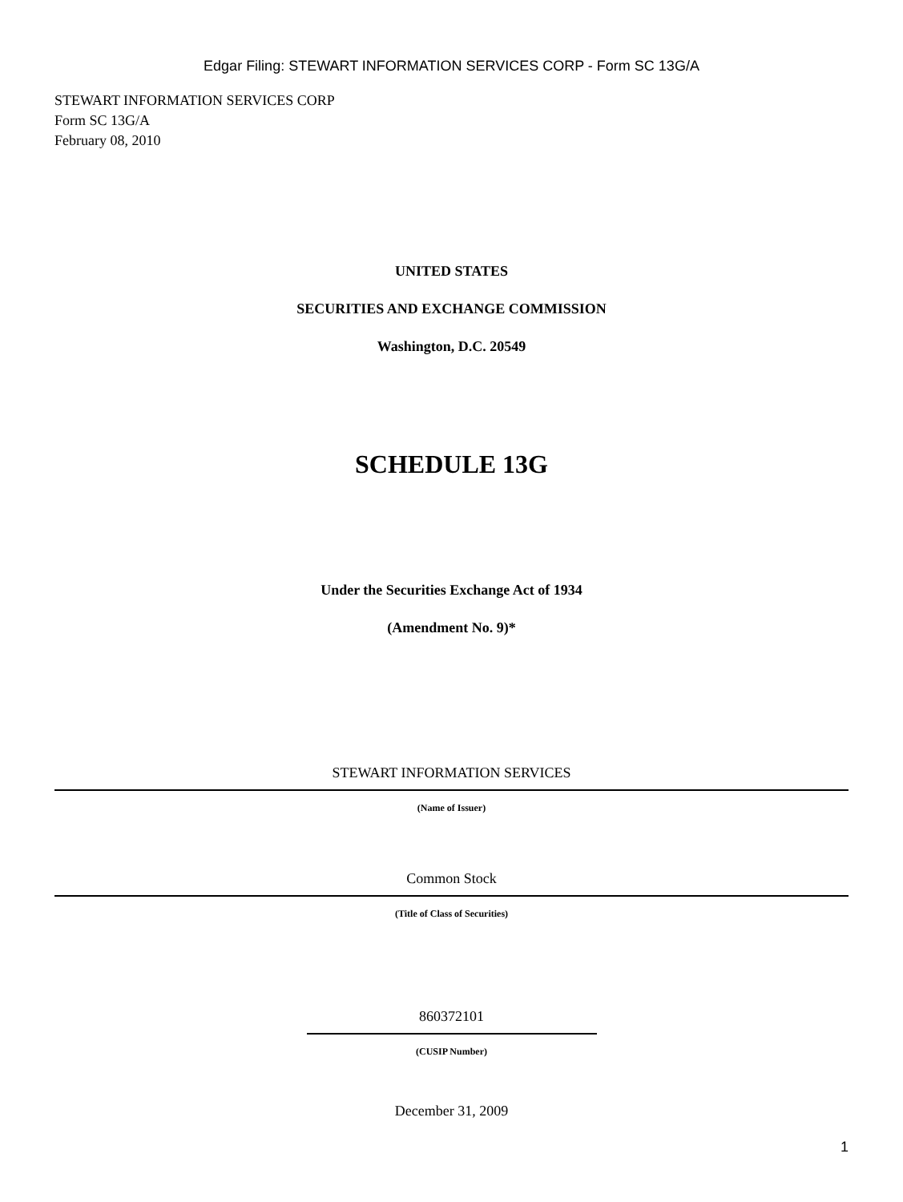Edgar Filing: STEWART INFORMATION SERVICES CORP - Form SC 13G/A
STEWART INFORMATION SERVICES CORP
Form SC 13G/A
February 08, 2010
UNITED STATES
SECURITIES AND EXCHANGE COMMISSION
Washington, D.C. 20549
SCHEDULE 13G
Under the Securities Exchange Act of 1934
(Amendment No. 9)*
STEWART INFORMATION SERVICES
(Name of Issuer)
Common Stock
(Title of Class of Securities)
860372101
(CUSIP Number)
December 31, 2009
1